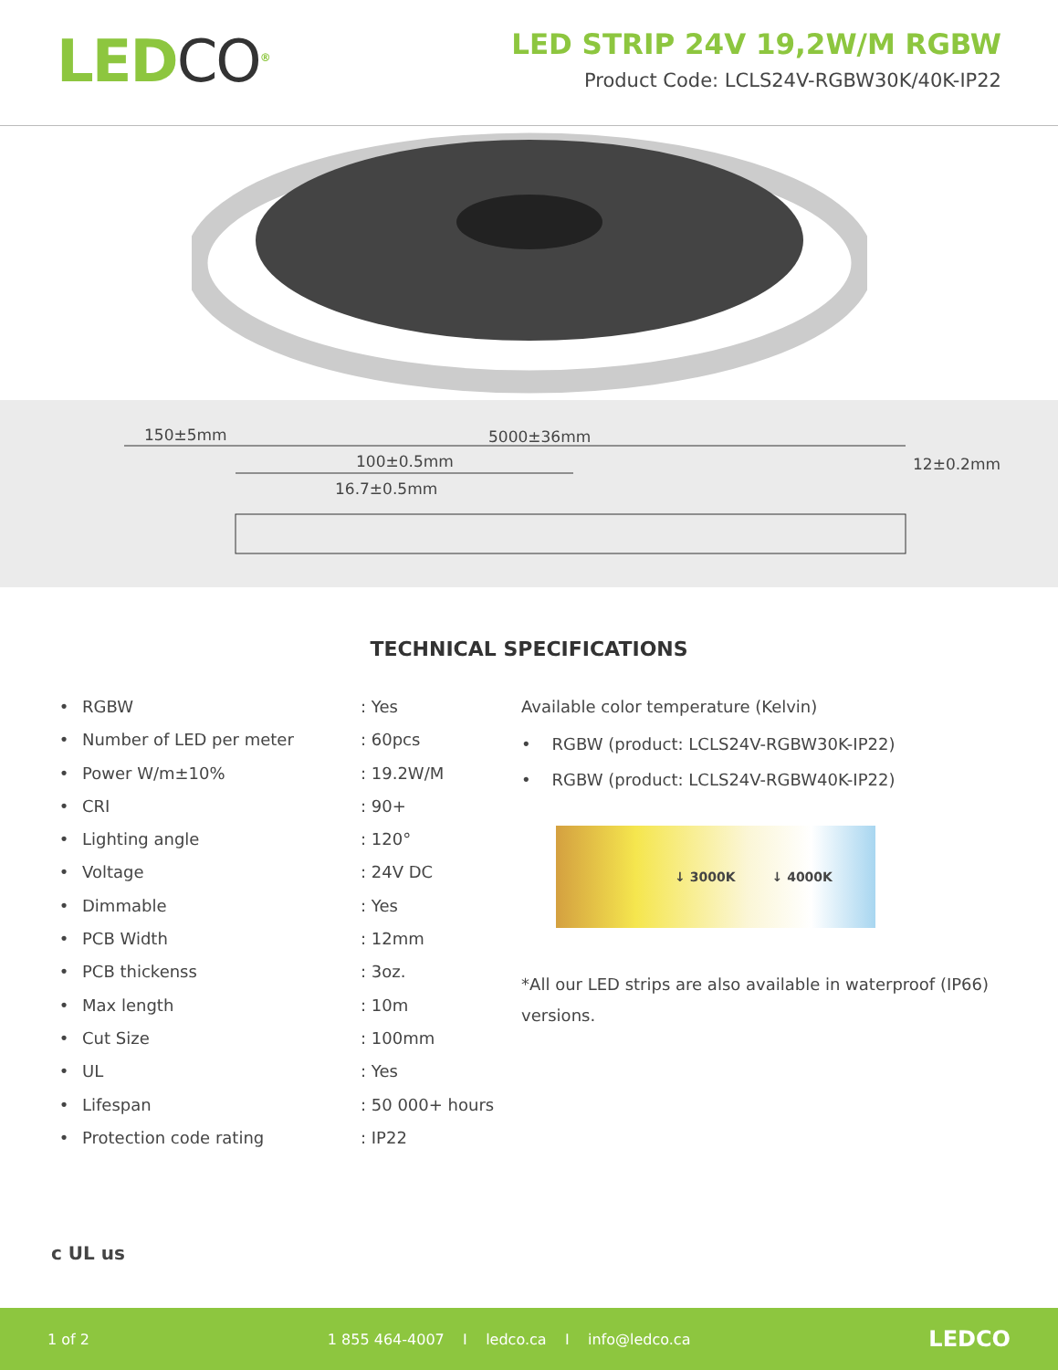LEDCO<sup>®</sup>
LED STRIP 24V 19,2W/M RGBW
Product Code: LCLS24V-RGBW30K/40K-IP22
150±5mm 5000±36mm
100±0.5mm
16.7±0.5mm
12±0.2mm
TECHNICAL SPECIFICATIONS
• RGBW: Yes
• Number of LED per meter: 60pcs
• Power W/m±10%: 19.2W/M
• CRI: 90+
• Lighting angle: 120°
• Voltage: 24V DC
• Dimmable: Yes
• PCB Width: 12mm
• PCB thickenss: 3oz.
• Max length: 10m
• Cut Size: 100mm
• UL: Yes
• Lifespan: 50 000+ hours
• Protection code rating: IP22
Available color temperature (Kelvin)
• RGBW (product: LCLS24V-RGBW30K-IP22)
• RGBW (product: LCLS24V-RGBW40K-IP22)
↓ 3000K ↓ 4000K
*All our LED strips are also available in waterproof (IP66) versions.
c UL us
1 of 2 1 855 464-4007 I ledco.ca I info@ledco.ca LEDCO